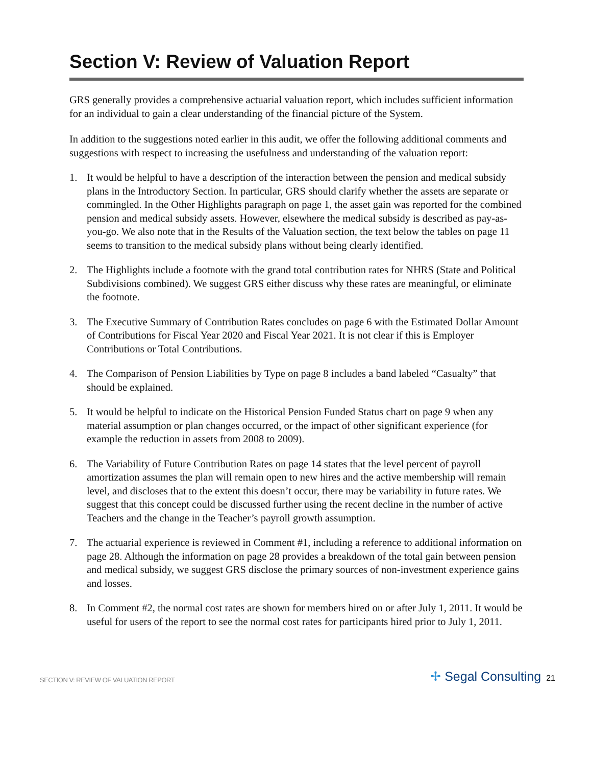Section V: Review of Valuation Report
GRS generally provides a comprehensive actuarial valuation report, which includes sufficient information for an individual to gain a clear understanding of the financial picture of the System.
In addition to the suggestions noted earlier in this audit, we offer the following additional comments and suggestions with respect to increasing the usefulness and understanding of the valuation report:
1. It would be helpful to have a description of the interaction between the pension and medical subsidy plans in the Introductory Section. In particular, GRS should clarify whether the assets are separate or commingled. In the Other Highlights paragraph on page 1, the asset gain was reported for the combined pension and medical subsidy assets. However, elsewhere the medical subsidy is described as pay-as-you-go. We also note that in the Results of the Valuation section, the text below the tables on page 11 seems to transition to the medical subsidy plans without being clearly identified.
2. The Highlights include a footnote with the grand total contribution rates for NHRS (State and Political Subdivisions combined). We suggest GRS either discuss why these rates are meaningful, or eliminate the footnote.
3. The Executive Summary of Contribution Rates concludes on page 6 with the Estimated Dollar Amount of Contributions for Fiscal Year 2020 and Fiscal Year 2021. It is not clear if this is Employer Contributions or Total Contributions.
4. The Comparison of Pension Liabilities by Type on page 8 includes a band labeled “Casualty” that should be explained.
5. It would be helpful to indicate on the Historical Pension Funded Status chart on page 9 when any material assumption or plan changes occurred, or the impact of other significant experience (for example the reduction in assets from 2008 to 2009).
6. The Variability of Future Contribution Rates on page 14 states that the level percent of payroll amortization assumes the plan will remain open to new hires and the active membership will remain level, and discloses that to the extent this doesn’t occur, there may be variability in future rates. We suggest that this concept could be discussed further using the recent decline in the number of active Teachers and the change in the Teacher’s payroll growth assumption.
7. The actuarial experience is reviewed in Comment #1, including a reference to additional information on page 28. Although the information on page 28 provides a breakdown of the total gain between pension and medical subsidy, we suggest GRS disclose the primary sources of non-investment experience gains and losses.
8. In Comment #2, the normal cost rates are shown for members hired on or after July 1, 2011. It would be useful for users of the report to see the normal cost rates for participants hired prior to July 1, 2011.
SECTION V: REVIEW OF VALUATION REPORT
✢ Segal Consulting 21